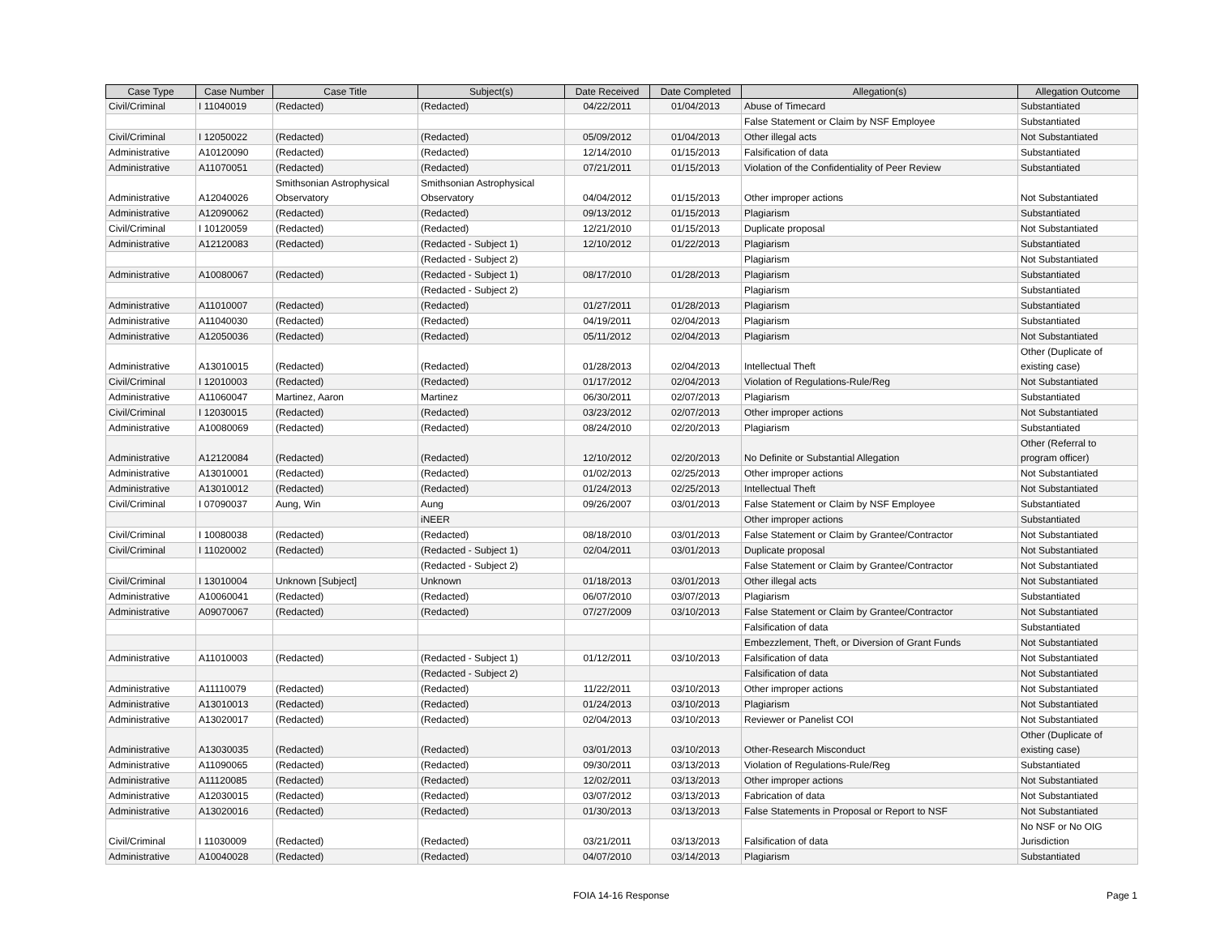| Case Type | Case Number | Case Title | Subject(s) | Date Received | Date Completed | Allegation(s) | Allegation Outcome |
| --- | --- | --- | --- | --- | --- | --- | --- |
| Civil/Criminal | I 11040019 | (Redacted) | (Redacted) | 04/22/2011 | 01/04/2013 | Abuse of Timecard | Substantiated |
| | | | | | | False Statement or Claim by NSF Employee | Substantiated |
| Civil/Criminal | I 12050022 | (Redacted) | (Redacted) | 05/09/2012 | 01/04/2013 | Other illegal acts | Not Substantiated |
| Administrative | A10120090 | (Redacted) | (Redacted) | 12/14/2010 | 01/15/2013 | Falsification of data | Substantiated |
| Administrative | A11070051 | (Redacted) | (Redacted) | 07/21/2011 | 01/15/2013 | Violation of the Confidentiality of Peer Review | Substantiated |
| Administrative | A12040026 | Smithsonian Astrophysical Observatory | Smithsonian Astrophysical Observatory | 04/04/2012 | 01/15/2013 | Other improper actions | Not Substantiated |
| Administrative | A12090062 | (Redacted) | (Redacted) | 09/13/2012 | 01/15/2013 | Plagiarism | Substantiated |
| Civil/Criminal | I 10120059 | (Redacted) | (Redacted) | 12/21/2010 | 01/15/2013 | Duplicate proposal | Not Substantiated |
| Administrative | A12120083 | (Redacted) | (Redacted - Subject 1) | 12/10/2012 | 01/22/2013 | Plagiarism | Substantiated |
| | | | (Redacted - Subject 2) | | | Plagiarism | Not Substantiated |
| Administrative | A10080067 | (Redacted) | (Redacted - Subject 1) | 08/17/2010 | 01/28/2013 | Plagiarism | Substantiated |
| | | | (Redacted - Subject 2) | | | Plagiarism | Substantiated |
| Administrative | A11010007 | (Redacted) | (Redacted) | 01/27/2011 | 01/28/2013 | Plagiarism | Substantiated |
| Administrative | A11040030 | (Redacted) | (Redacted) | 04/19/2011 | 02/04/2013 | Plagiarism | Substantiated |
| Administrative | A12050036 | (Redacted) | (Redacted) | 05/11/2012 | 02/04/2013 | Plagiarism | Not Substantiated |
| Administrative | A13010015 | (Redacted) | (Redacted) | 01/28/2013 | 02/04/2013 | Intellectual Theft | Other (Duplicate of existing case) |
| Civil/Criminal | I 12010003 | (Redacted) | (Redacted) | 01/17/2012 | 02/04/2013 | Violation of Regulations-Rule/Reg | Not Substantiated |
| Administrative | A11060047 | Martinez, Aaron | Martinez | 06/30/2011 | 02/07/2013 | Plagiarism | Substantiated |
| Civil/Criminal | I 12030015 | (Redacted) | (Redacted) | 03/23/2012 | 02/07/2013 | Other improper actions | Not Substantiated |
| Administrative | A10080069 | (Redacted) | (Redacted) | 08/24/2010 | 02/20/2013 | Plagiarism | Substantiated |
| Administrative | A12120084 | (Redacted) | (Redacted) | 12/10/2012 | 02/20/2013 | No Definite or Substantial Allegation | Other (Referral to program officer) |
| Administrative | A13010001 | (Redacted) | (Redacted) | 01/02/2013 | 02/25/2013 | Other improper actions | Not Substantiated |
| Administrative | A13010012 | (Redacted) | (Redacted) | 01/24/2013 | 02/25/2013 | Intellectual Theft | Not Substantiated |
| Civil/Criminal | I 07090037 | Aung, Win | Aung | 09/26/2007 | 03/01/2013 | False Statement or Claim by NSF Employee | Substantiated |
| | | | iNEER | | | Other improper actions | Substantiated |
| Civil/Criminal | I 10080038 | (Redacted) | (Redacted) | 08/18/2010 | 03/01/2013 | False Statement or Claim by Grantee/Contractor | Not Substantiated |
| Civil/Criminal | I 11020002 | (Redacted) | (Redacted - Subject 1) | 02/04/2011 | 03/01/2013 | Duplicate proposal | Not Substantiated |
| | | | (Redacted - Subject 2) | | | False Statement or Claim by Grantee/Contractor | Not Substantiated |
| Civil/Criminal | I 13010004 | Unknown [Subject] | Unknown | 01/18/2013 | 03/01/2013 | Other illegal acts | Not Substantiated |
| Administrative | A10060041 | (Redacted) | (Redacted) | 06/07/2010 | 03/07/2013 | Plagiarism | Substantiated |
| Administrative | A09070067 | (Redacted) | (Redacted) | 07/27/2009 | 03/10/2013 | False Statement or Claim by Grantee/Contractor | Not Substantiated |
| | | | | | | Falsification of data | Substantiated |
| | | | | | | Embezzlement, Theft, or Diversion of Grant Funds | Not Substantiated |
| Administrative | A11010003 | (Redacted) | (Redacted - Subject 1) | 01/12/2011 | 03/10/2013 | Falsification of data | Not Substantiated |
| | | | (Redacted - Subject 2) | | | Falsification of data | Not Substantiated |
| Administrative | A11110079 | (Redacted) | (Redacted) | 11/22/2011 | 03/10/2013 | Other improper actions | Not Substantiated |
| Administrative | A13010013 | (Redacted) | (Redacted) | 01/24/2013 | 03/10/2013 | Plagiarism | Not Substantiated |
| Administrative | A13020017 | (Redacted) | (Redacted) | 02/04/2013 | 03/10/2013 | Reviewer or Panelist COI | Not Substantiated |
| Administrative | A13030035 | (Redacted) | (Redacted) | 03/01/2013 | 03/10/2013 | Other-Research Misconduct | Other (Duplicate of existing case) |
| Administrative | A11090065 | (Redacted) | (Redacted) | 09/30/2011 | 03/13/2013 | Violation of Regulations-Rule/Reg | Substantiated |
| Administrative | A11120085 | (Redacted) | (Redacted) | 12/02/2011 | 03/13/2013 | Other improper actions | Not Substantiated |
| Administrative | A12030015 | (Redacted) | (Redacted) | 03/07/2012 | 03/13/2013 | Fabrication of data | Not Substantiated |
| Administrative | A13020016 | (Redacted) | (Redacted) | 01/30/2013 | 03/13/2013 | False Statements in Proposal or Report to NSF | Not Substantiated |
| Civil/Criminal | I 11030009 | (Redacted) | (Redacted) | 03/21/2011 | 03/13/2013 | Falsification of data | No NSF or No OIG Jurisdiction |
| Administrative | A10040028 | (Redacted) | (Redacted) | 04/07/2010 | 03/14/2013 | Plagiarism | Substantiated |
FOIA 14-16 Response Page 1